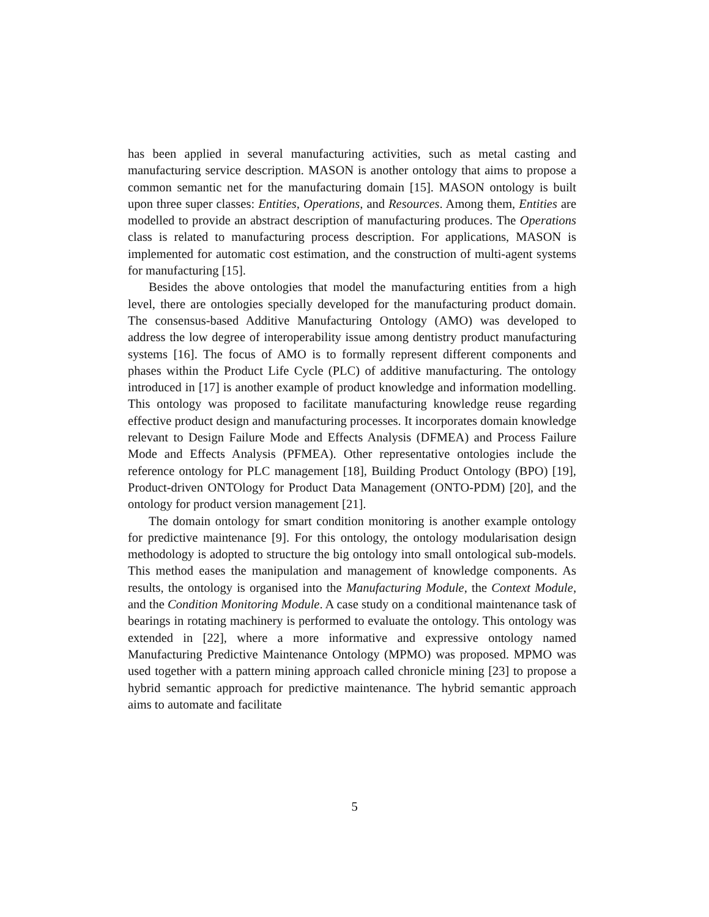has been applied in several manufacturing activities, such as metal casting and manufacturing service description. MASON is another ontology that aims to propose a common semantic net for the manufacturing domain [15]. MASON ontology is built upon three super classes: Entities, Operations, and Resources. Among them, Entities are modelled to provide an abstract description of manufacturing produces. The Operations class is related to manufacturing process description. For applications, MASON is implemented for automatic cost estimation, and the construction of multi-agent systems for manufacturing [15].
Besides the above ontologies that model the manufacturing entities from a high level, there are ontologies specially developed for the manufacturing product domain. The consensus-based Additive Manufacturing Ontology (AMO) was developed to address the low degree of interoperability issue among dentistry product manufacturing systems [16]. The focus of AMO is to formally represent different components and phases within the Product Life Cycle (PLC) of additive manufacturing. The ontology introduced in [17] is another example of product knowledge and information modelling. This ontology was proposed to facilitate manufacturing knowledge reuse regarding effective product design and manufacturing processes. It incorporates domain knowledge relevant to Design Failure Mode and Effects Analysis (DFMEA) and Process Failure Mode and Effects Analysis (PFMEA). Other representative ontologies include the reference ontology for PLC management [18], Building Product Ontology (BPO) [19], Product-driven ONTOlogy for Product Data Management (ONTO-PDM) [20], and the ontology for product version management [21].
The domain ontology for smart condition monitoring is another example ontology for predictive maintenance [9]. For this ontology, the ontology modularisation design methodology is adopted to structure the big ontology into small ontological sub-models. This method eases the manipulation and management of knowledge components. As results, the ontology is organised into the Manufacturing Module, the Context Module, and the Condition Monitoring Module. A case study on a conditional maintenance task of bearings in rotating machinery is performed to evaluate the ontology. This ontology was extended in [22], where a more informative and expressive ontology named Manufacturing Predictive Maintenance Ontology (MPMO) was proposed. MPMO was used together with a pattern mining approach called chronicle mining [23] to propose a hybrid semantic approach for predictive maintenance. The hybrid semantic approach aims to automate and facilitate
5